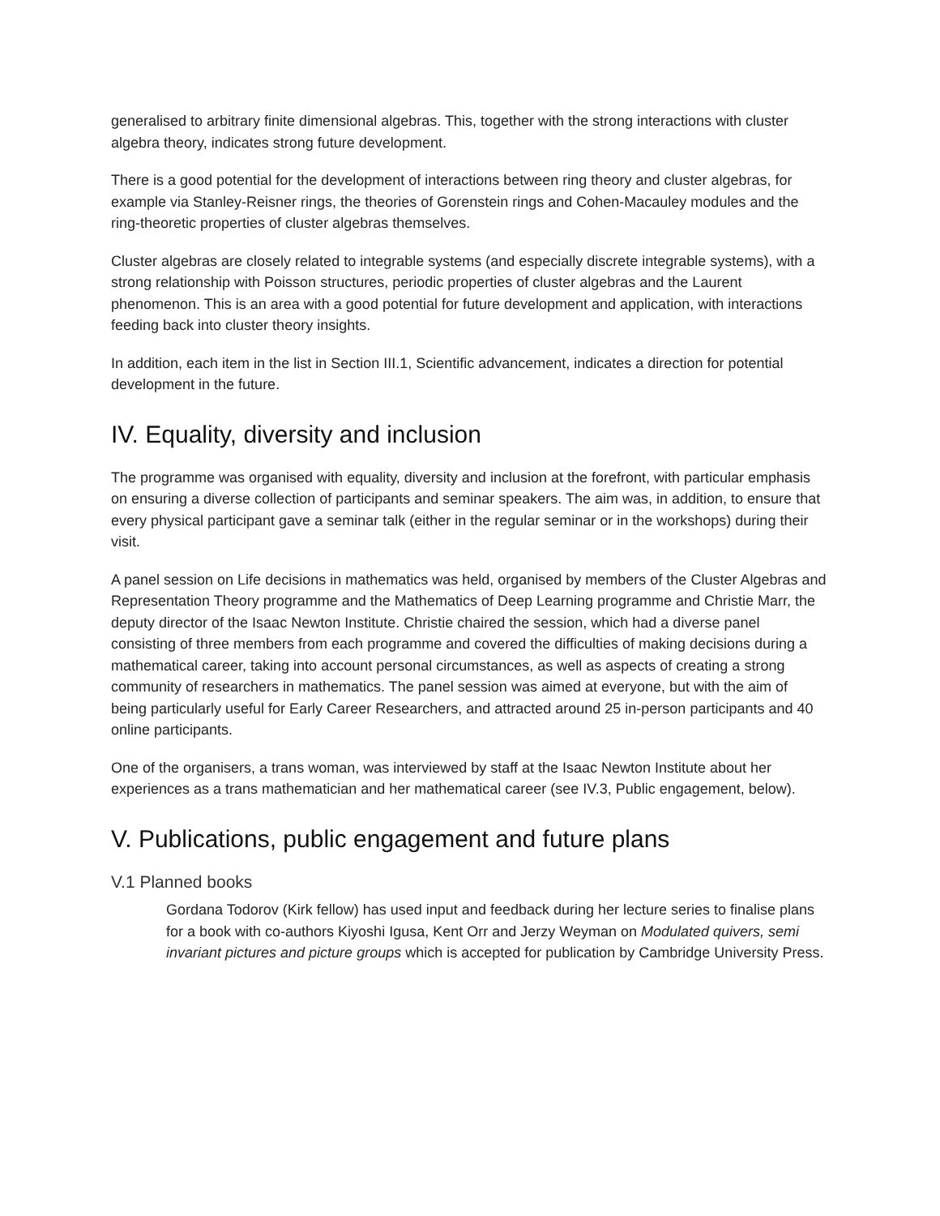generalised to arbitrary finite dimensional algebras. This, together with the strong interactions with cluster algebra theory, indicates strong future development.
There is a good potential for the development of interactions between ring theory and cluster algebras, for example via Stanley-Reisner rings, the theories of Gorenstein rings and Cohen-Macauley modules and the ring-theoretic properties of cluster algebras themselves.
Cluster algebras are closely related to integrable systems (and especially discrete integrable systems), with a strong relationship with Poisson structures, periodic properties of cluster algebras and the Laurent phenomenon. This is an area with a good potential for future development and application, with interactions feeding back into cluster theory insights.
In addition, each item in the list in Section III.1, Scientific advancement, indicates a direction for potential development in the future.
IV. Equality, diversity and inclusion
The programme was organised with equality, diversity and inclusion at the forefront, with particular emphasis on ensuring a diverse collection of participants and seminar speakers. The aim was, in addition, to ensure that every physical participant gave a seminar talk (either in the regular seminar or in the workshops) during their visit.
A panel session on Life decisions in mathematics was held, organised by members of the Cluster Algebras and Representation Theory programme and the Mathematics of Deep Learning programme and Christie Marr, the deputy director of the Isaac Newton Institute. Christie chaired the session, which had a diverse panel consisting of three members from each programme and covered the difficulties of making decisions during a mathematical career, taking into account personal circumstances, as well as aspects of creating a strong community of researchers in mathematics. The panel session was aimed at everyone, but with the aim of being particularly useful for Early Career Researchers, and attracted around 25 in-person participants and 40 online participants.
One of the organisers, a trans woman, was interviewed by staff at the Isaac Newton Institute about her experiences as a trans mathematician and her mathematical career (see IV.3, Public engagement, below).
V. Publications, public engagement and future plans
V.1 Planned books
Gordana Todorov (Kirk fellow) has used input and feedback during her lecture series to finalise plans for a book with co-authors Kiyoshi Igusa, Kent Orr and Jerzy Weyman on Modulated quivers, semi invariant pictures and picture groups which is accepted for publication by Cambridge University Press.